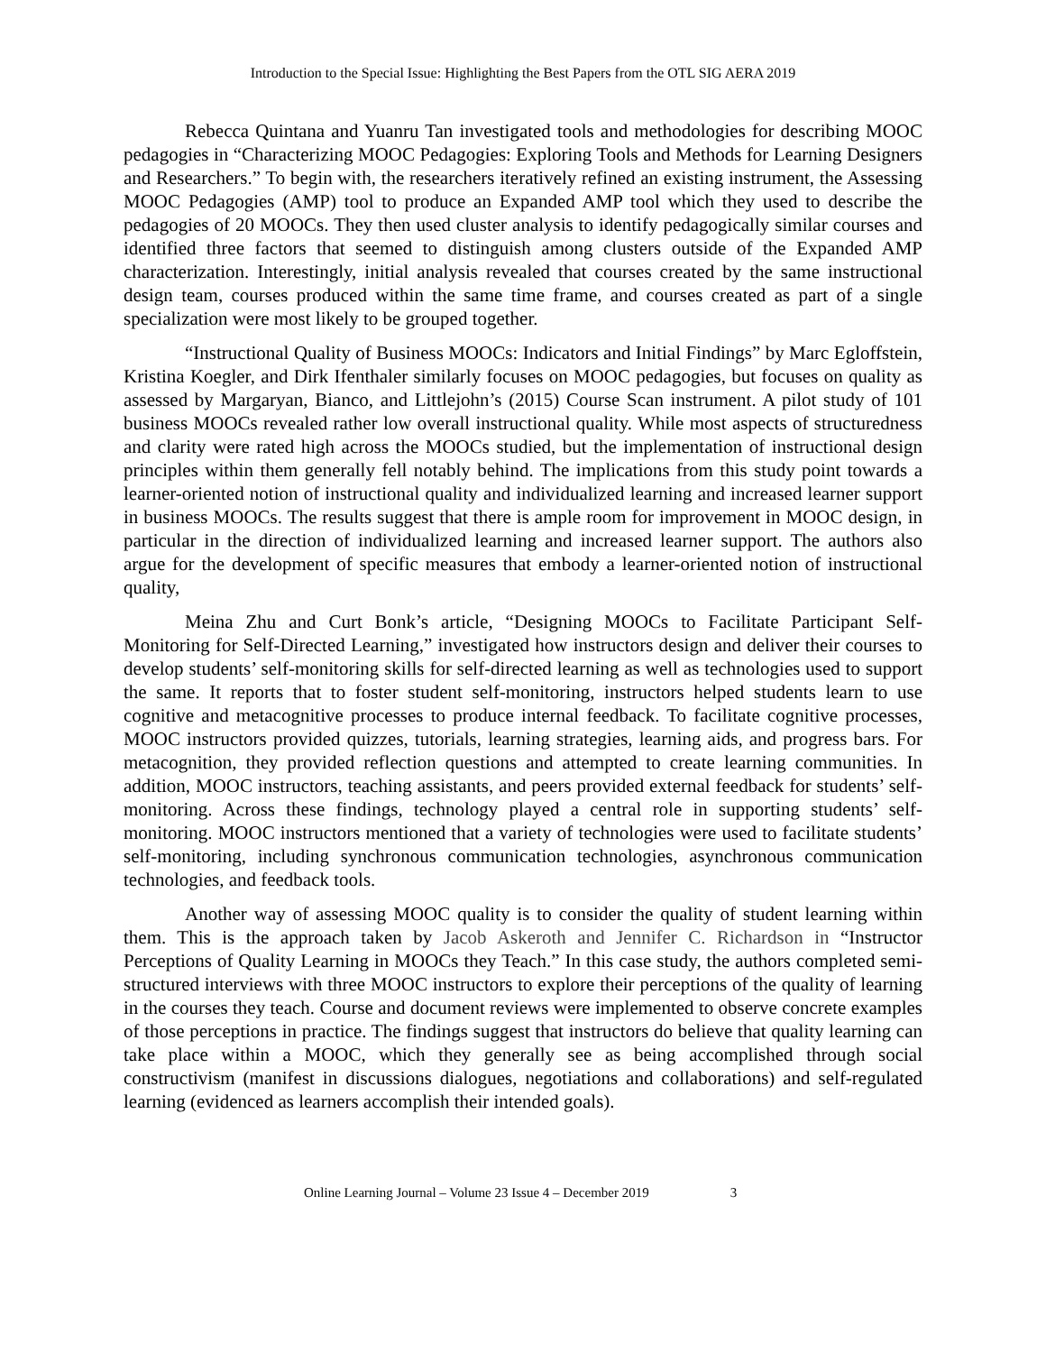Introduction to the Special Issue: Highlighting the Best Papers from the OTL SIG AERA 2019
Rebecca Quintana and Yuanru Tan investigated tools and methodologies for describing MOOC pedagogies in “Characterizing MOOC Pedagogies: Exploring Tools and Methods for Learning Designers and Researchers.” To begin with, the researchers iteratively refined an existing instrument, the Assessing MOOC Pedagogies (AMP) tool to produce an Expanded AMP tool which they used to describe the pedagogies of 20 MOOCs. They then used cluster analysis to identify pedagogically similar courses and identified three factors that seemed to distinguish among clusters outside of the Expanded AMP characterization. Interestingly, initial analysis revealed that courses created by the same instructional design team, courses produced within the same time frame, and courses created as part of a single specialization were most likely to be grouped together.
“Instructional Quality of Business MOOCs: Indicators and Initial Findings” by Marc Egloffstein, Kristina Koegler, and Dirk Ifenthaler similarly focuses on MOOC pedagogies, but focuses on quality as assessed by Margaryan, Bianco, and Littlejohn’s (2015) Course Scan instrument. A pilot study of 101 business MOOCs revealed rather low overall instructional quality. While most aspects of structuredness and clarity were rated high across the MOOCs studied, but the implementation of instructional design principles within them generally fell notably behind. The implications from this study point towards a learner-oriented notion of instructional quality and individualized learning and increased learner support in business MOOCs. The results suggest that there is ample room for improvement in MOOC design, in particular in the direction of individualized learning and increased learner support. The authors also argue for the development of specific measures that embody a learner-oriented notion of instructional quality,
Meina Zhu and Curt Bonk’s article, “Designing MOOCs to Facilitate Participant Self-Monitoring for Self-Directed Learning,” investigated how instructors design and deliver their courses to develop students’ self-monitoring skills for self-directed learning as well as technologies used to support the same. It reports that to foster student self-monitoring, instructors helped students learn to use cognitive and metacognitive processes to produce internal feedback. To facilitate cognitive processes, MOOC instructors provided quizzes, tutorials, learning strategies, learning aids, and progress bars. For metacognition, they provided reflection questions and attempted to create learning communities. In addition, MOOC instructors, teaching assistants, and peers provided external feedback for students’ self-monitoring. Across these findings, technology played a central role in supporting students’ self-monitoring. MOOC instructors mentioned that a variety of technologies were used to facilitate students’ self-monitoring, including synchronous communication technologies, asynchronous communication technologies, and feedback tools.
Another way of assessing MOOC quality is to consider the quality of student learning within them. This is the approach taken by Jacob Askeroth and Jennifer C. Richardson in “Instructor Perceptions of Quality Learning in MOOCs they Teach.” In this case study, the authors completed semi-structured interviews with three MOOC instructors to explore their perceptions of the quality of learning in the courses they teach. Course and document reviews were implemented to observe concrete examples of those perceptions in practice. The findings suggest that instructors do believe that quality learning can take place within a MOOC, which they generally see as being accomplished through social constructivism (manifest in discussions dialogues, negotiations and collaborations) and self-regulated learning (evidenced as learners accomplish their intended goals).
Online Learning Journal – Volume 23 Issue 4 – December 2019 3